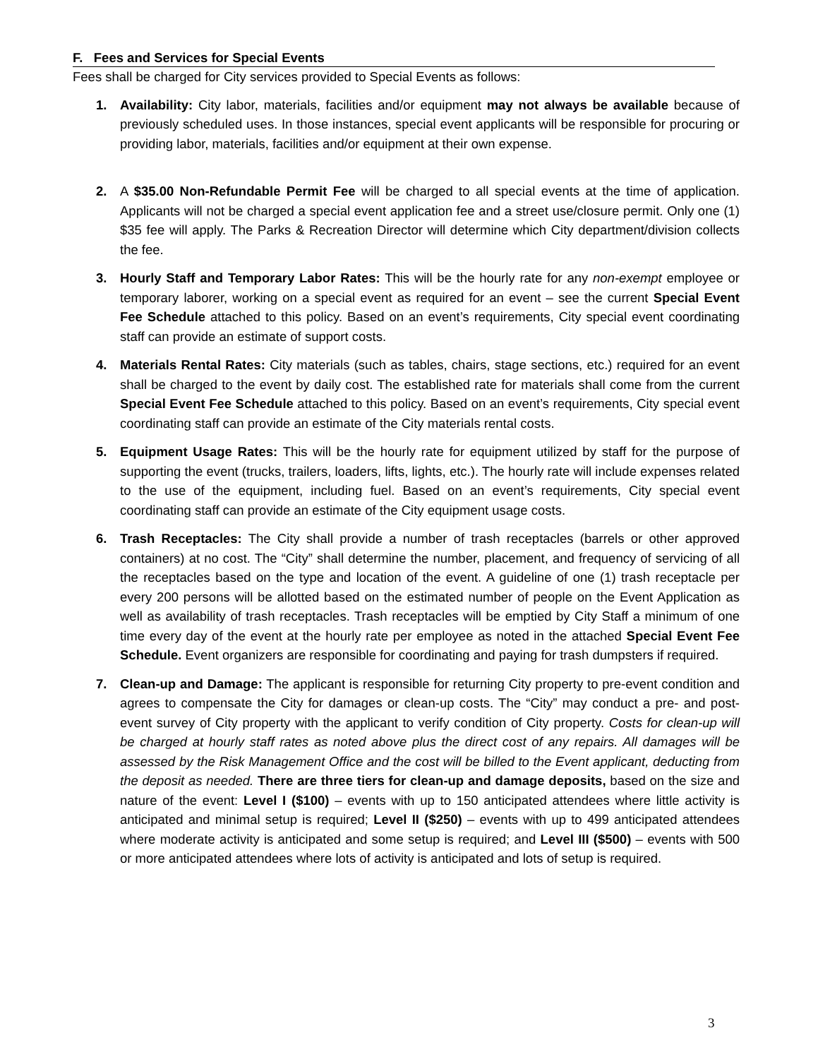F. Fees and Services for Special Events
Fees shall be charged for City services provided to Special Events as follows:
1. Availability: City labor, materials, facilities and/or equipment may not always be available because of previously scheduled uses. In those instances, special event applicants will be responsible for procuring or providing labor, materials, facilities and/or equipment at their own expense.
2. A $35.00 Non-Refundable Permit Fee will be charged to all special events at the time of application. Applicants will not be charged a special event application fee and a street use/closure permit. Only one (1) $35 fee will apply. The Parks & Recreation Director will determine which City department/division collects the fee.
3. Hourly Staff and Temporary Labor Rates: This will be the hourly rate for any non-exempt employee or temporary laborer, working on a special event as required for an event – see the current Special Event Fee Schedule attached to this policy. Based on an event’s requirements, City special event coordinating staff can provide an estimate of support costs.
4. Materials Rental Rates: City materials (such as tables, chairs, stage sections, etc.) required for an event shall be charged to the event by daily cost. The established rate for materials shall come from the current Special Event Fee Schedule attached to this policy. Based on an event’s requirements, City special event coordinating staff can provide an estimate of the City materials rental costs.
5. Equipment Usage Rates: This will be the hourly rate for equipment utilized by staff for the purpose of supporting the event (trucks, trailers, loaders, lifts, lights, etc.). The hourly rate will include expenses related to the use of the equipment, including fuel. Based on an event’s requirements, City special event coordinating staff can provide an estimate of the City equipment usage costs.
6. Trash Receptacles: The City shall provide a number of trash receptacles (barrels or other approved containers) at no cost. The “City” shall determine the number, placement, and frequency of servicing of all the receptacles based on the type and location of the event. A guideline of one (1) trash receptacle per every 200 persons will be allotted based on the estimated number of people on the Event Application as well as availability of trash receptacles. Trash receptacles will be emptied by City Staff a minimum of one time every day of the event at the hourly rate per employee as noted in the attached Special Event Fee Schedule. Event organizers are responsible for coordinating and paying for trash dumpsters if required.
7. Clean-up and Damage: The applicant is responsible for returning City property to pre-event condition and agrees to compensate the City for damages or clean-up costs. The “City” may conduct a pre- and post-event survey of City property with the applicant to verify condition of City property. Costs for clean-up will be charged at hourly staff rates as noted above plus the direct cost of any repairs. All damages will be assessed by the Risk Management Office and the cost will be billed to the Event applicant, deducting from the deposit as needed. There are three tiers for clean-up and damage deposits, based on the size and nature of the event: Level I ($100) – events with up to 150 anticipated attendees where little activity is anticipated and minimal setup is required; Level II ($250) – events with up to 499 anticipated attendees where moderate activity is anticipated and some setup is required; and Level III ($500) – events with 500 or more anticipated attendees where lots of activity is anticipated and lots of setup is required.
3